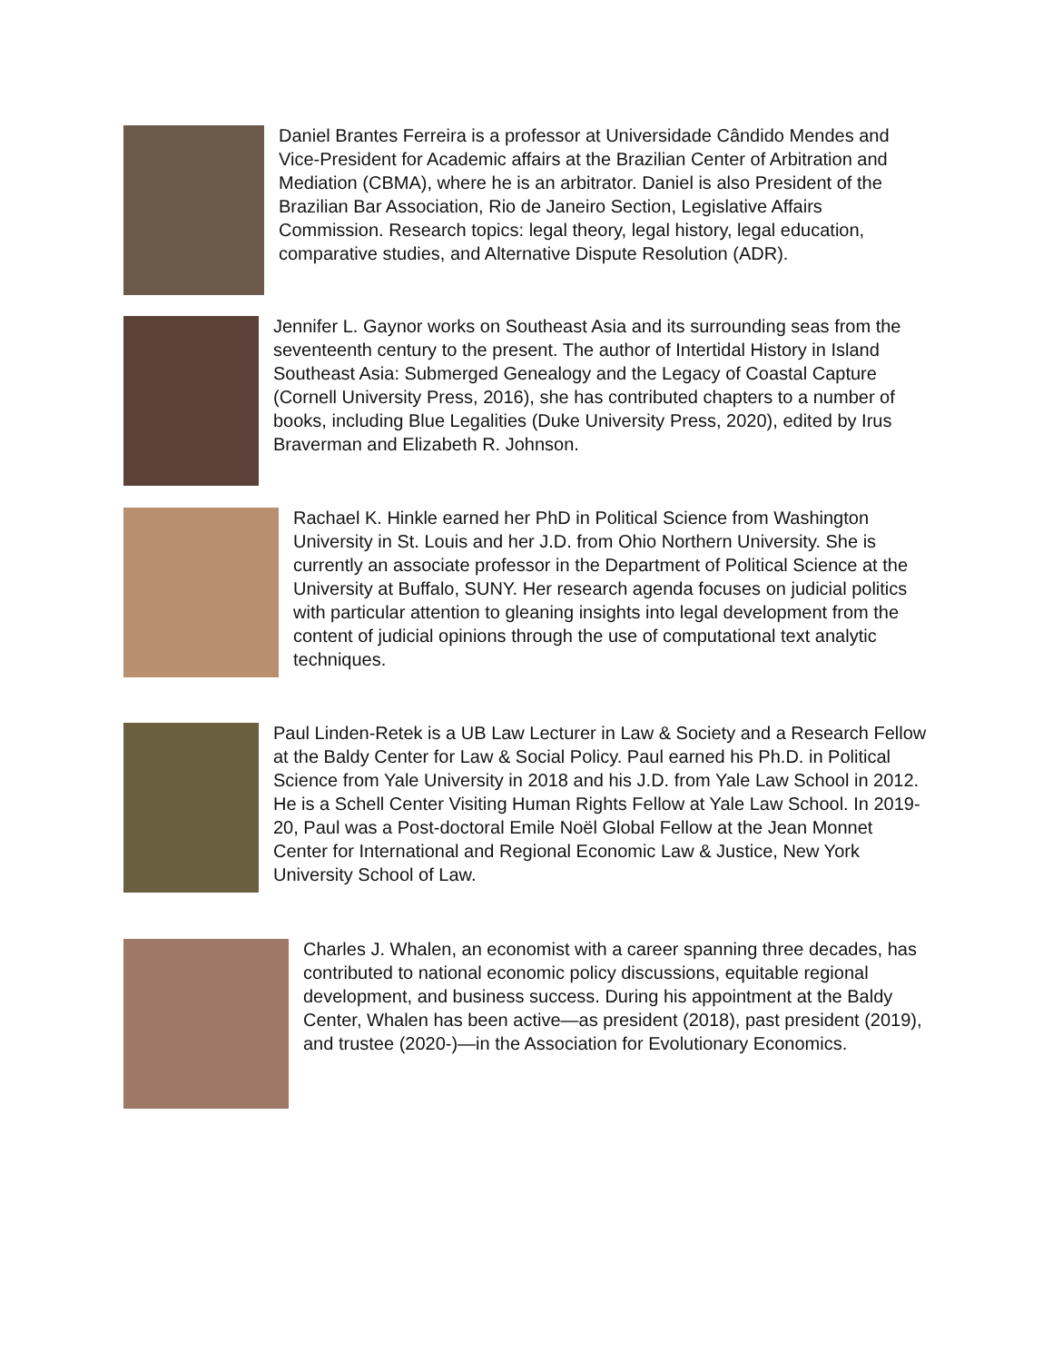Daniel Brantes Ferreira is a professor at Universidade Cândido Mendes and Vice-President for Academic affairs at the Brazilian Center of Arbitration and Mediation (CBMA), where he is an arbitrator. Daniel is also President of the Brazilian Bar Association, Rio de Janeiro Section, Legislative Affairs Commission. Research topics: legal theory, legal history, legal education, comparative studies, and Alternative Dispute Resolution (ADR).
Jennifer L. Gaynor works on Southeast Asia and its surrounding seas from the seventeenth century to the present. The author of Intertidal History in Island Southeast Asia: Submerged Genealogy and the Legacy of Coastal Capture (Cornell University Press, 2016), she has contributed chapters to a number of books, including Blue Legalities (Duke University Press, 2020), edited by Irus Braverman and Elizabeth R. Johnson.
Rachael K. Hinkle earned her PhD in Political Science from Washington University in St. Louis and her J.D. from Ohio Northern University. She is currently an associate professor in the Department of Political Science at the University at Buffalo, SUNY. Her research agenda focuses on judicial politics with particular attention to gleaning insights into legal development from the content of judicial opinions through the use of computational text analytic techniques.
Paul Linden-Retek is a UB Law Lecturer in Law & Society and a Research Fellow at the Baldy Center for Law & Social Policy. Paul earned his Ph.D. in Political Science from Yale University in 2018 and his J.D. from Yale Law School in 2012. He is a Schell Center Visiting Human Rights Fellow at Yale Law School. In 2019-20, Paul was a Post-doctoral Emile Noël Global Fellow at the Jean Monnet Center for International and Regional Economic Law & Justice, New York University School of Law.
Charles J. Whalen, an economist with a career spanning three decades, has contributed to national economic policy discussions, equitable regional development, and business success. During his appointment at the Baldy Center, Whalen has been active—as president (2018), past president (2019), and trustee (2020-)—in the Association for Evolutionary Economics.